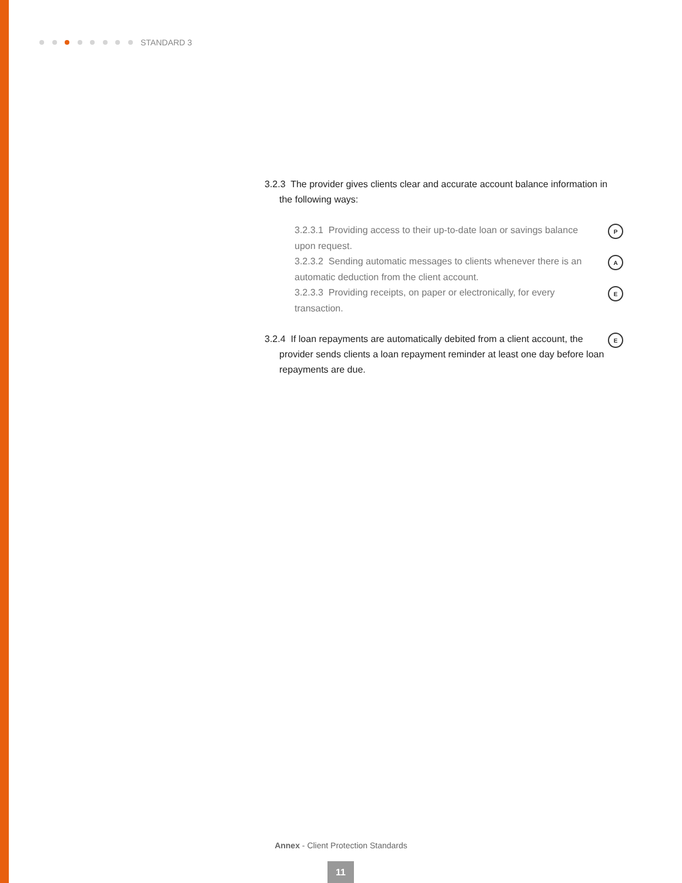STANDARD 3
3.2.3 The provider gives clients clear and accurate account balance information in the following ways:
3.2.3.1 Providing access to their up-to-date loan or savings balance upon request.
P
3.2.3.2 Sending automatic messages to clients whenever there is an automatic deduction from the client account.
A
3.2.3.3 Providing receipts, on paper or electronically, for every transaction.
E
3.2.4 If loan repayments are automatically debited from a client account, the provider sends clients a loan repayment reminder at least one day before loan repayments are due.
E
Annex - Client Protection Standards
11